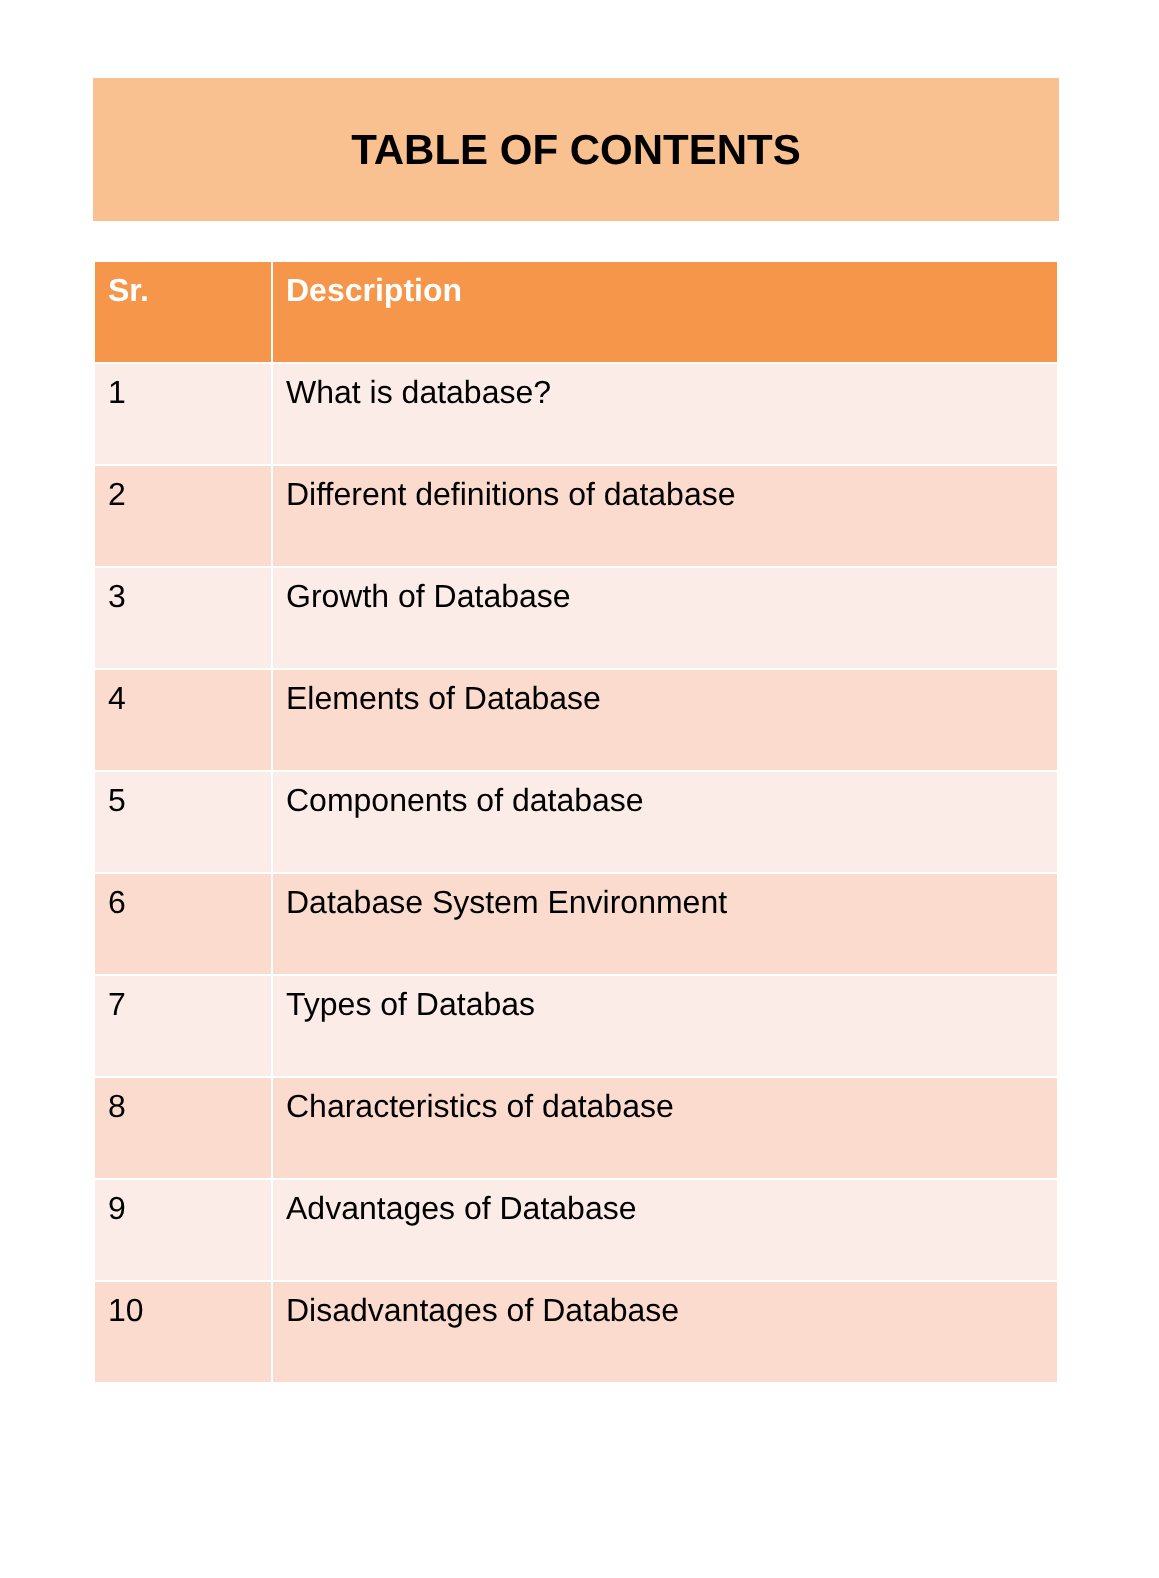TABLE OF CONTENTS
| Sr. | Description |
| --- | --- |
| 1 | What is database? |
| 2 | Different definitions of database |
| 3 | Growth of Database |
| 4 | Elements of Database |
| 5 | Components of database |
| 6 | Database System Environment |
| 7 | Types of Databas |
| 8 | Characteristics of database |
| 9 | Advantages of Database |
| 10 | Disadvantages of Database |